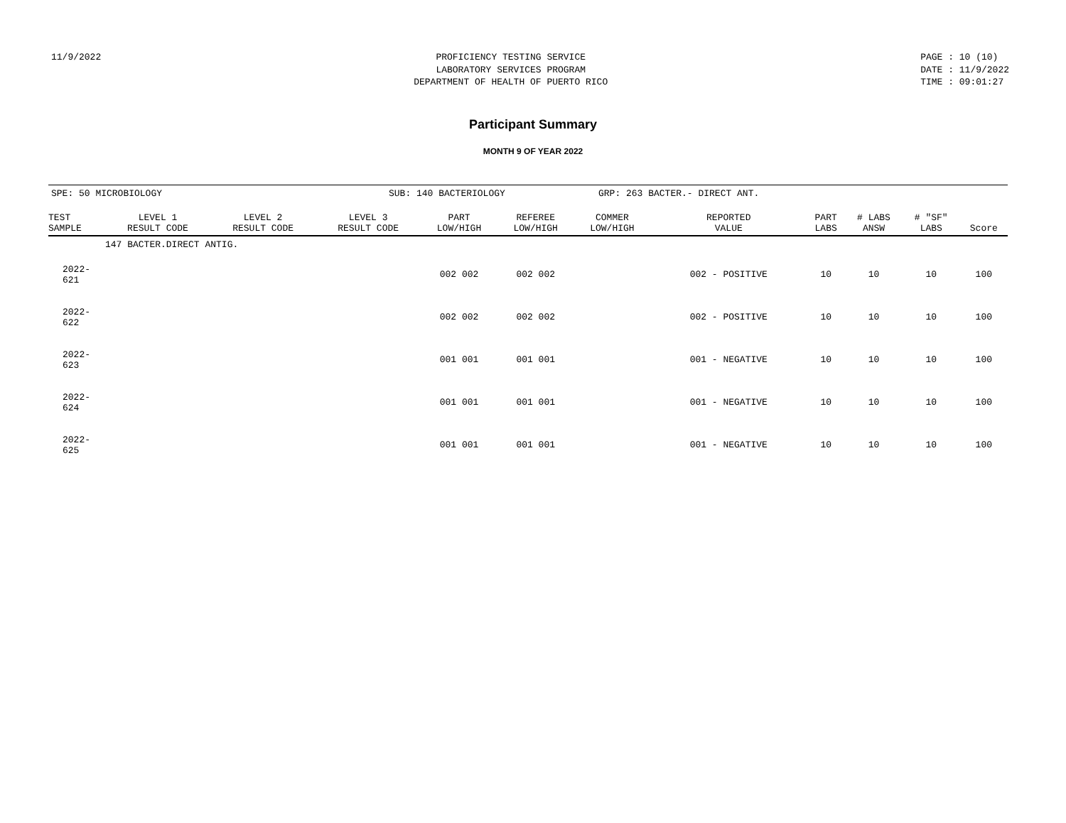11/9/2022 PROFICIENCY TESTING SERVICE LABORATORY SERVICES PROGRAM DEPARTMENT OF HEALTH OF PUERTO RICO
PAGE : 10 (10) DATE : 11/9/2022 TIME : 09:01:27
Participant Summary
MONTH 9 OF YEAR 2022
SPE: 50 MICROBIOLOGY SUB: 140 BACTERIOLOGY GRP: 263 BACTER.- DIRECT ANT.
| TEST SAMPLE | LEVEL 1 RESULT CODE | LEVEL 2 RESULT CODE | LEVEL 3 RESULT CODE | PART LOW/HIGH | REFEREE LOW/HIGH | COMMER LOW/HIGH | REPORTED VALUE | PART LABS | # LABS ANSW | # "SF" LABS | Score |
| --- | --- | --- | --- | --- | --- | --- | --- | --- | --- | --- | --- |
| 147 BACTER.DIRECT ANTIG. | | | | | | | | | | | |
| 2022-621 | | | | 002 002 | 002 002 | | 002 - POSITIVE | 10 | 10 | 10 | 100 |
| 2022-622 | | | | 002 002 | 002 002 | | 002 - POSITIVE | 10 | 10 | 10 | 100 |
| 2022-623 | | | | 001 001 | 001 001 | | 001 - NEGATIVE | 10 | 10 | 10 | 100 |
| 2022-624 | | | | 001 001 | 001 001 | | 001 - NEGATIVE | 10 | 10 | 10 | 100 |
| 2022-625 | | | | 001 001 | 001 001 | | 001 - NEGATIVE | 10 | 10 | 10 | 100 |